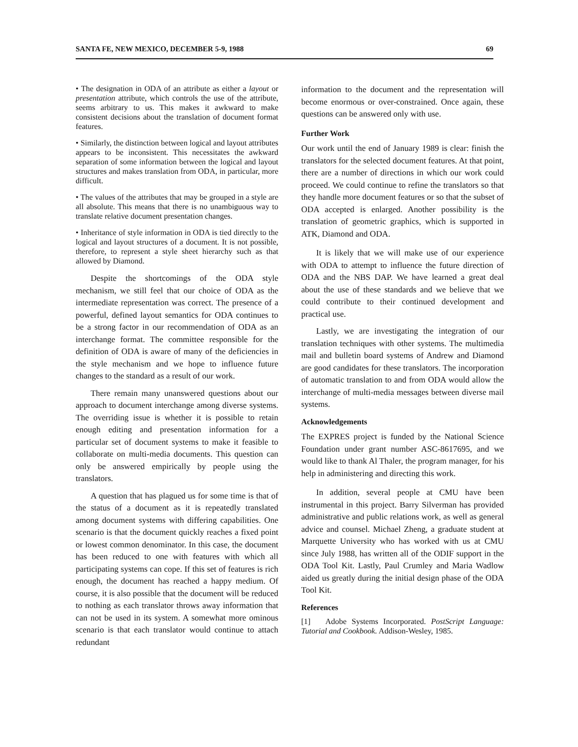SANTA FE, NEW MEXICO, DECEMBER 5-9, 1988 69
• The designation in ODA of an attribute as either a layout or presentation attribute, which controls the use of the attribute, seems arbitrary to us. This makes it awkward to make consistent decisions about the translation of document format features.
• Similarly, the distinction between logical and layout attributes appears to be inconsistent. This necessitates the awkward separation of some information between the logical and layout structures and makes translation from ODA, in particular, more difficult.
• The values of the attributes that may be grouped in a style are all absolute. This means that there is no unambiguous way to translate relative document presentation changes.
• Inheritance of style information in ODA is tied directly to the logical and layout structures of a document. It is not possible, therefore, to represent a style sheet hierarchy such as that allowed by Diamond.
Despite the shortcomings of the ODA style mechanism, we still feel that our choice of ODA as the intermediate representation was correct. The presence of a powerful, defined layout semantics for ODA continues to be a strong factor in our recommendation of ODA as an interchange format. The committee responsible for the definition of ODA is aware of many of the deficiencies in the style mechanism and we hope to influence future changes to the standard as a result of our work.
There remain many unanswered questions about our approach to document interchange among diverse systems. The overriding issue is whether it is possible to retain enough editing and presentation information for a particular set of document systems to make it feasible to collaborate on multi-media documents. This question can only be answered empirically by people using the translators.
A question that has plagued us for some time is that of the status of a document as it is repeatedly translated among document systems with differing capabilities. One scenario is that the document quickly reaches a fixed point or lowest common denominator. In this case, the document has been reduced to one with features with which all participating systems can cope. If this set of features is rich enough, the document has reached a happy medium. Of course, it is also possible that the document will be reduced to nothing as each translator throws away information that can not be used in its system. A somewhat more ominous scenario is that each translator would continue to attach redundant
information to the document and the representation will become enormous or over-constrained. Once again, these questions can be answered only with use.
Further Work
Our work until the end of January 1989 is clear: finish the translators for the selected document features. At that point, there are a number of directions in which our work could proceed. We could continue to refine the translators so that they handle more document features or so that the subset of ODA accepted is enlarged. Another possibility is the translation of geometric graphics, which is supported in ATK, Diamond and ODA.
It is likely that we will make use of our experience with ODA to attempt to influence the future direction of ODA and the NBS DAP. We have learned a great deal about the use of these standards and we believe that we could contribute to their continued development and practical use.
Lastly, we are investigating the integration of our translation techniques with other systems. The multimedia mail and bulletin board systems of Andrew and Diamond are good candidates for these translators. The incorporation of automatic translation to and from ODA would allow the interchange of multi-media messages between diverse mail systems.
Acknowledgements
The EXPRES project is funded by the National Science Foundation under grant number ASC-8617695, and we would like to thank Al Thaler, the program manager, for his help in administering and directing this work.
In addition, several people at CMU have been instrumental in this project. Barry Silverman has provided administrative and public relations work, as well as general advice and counsel. Michael Zheng, a graduate student at Marquette University who has worked with us at CMU since July 1988, has written all of the ODIF support in the ODA Tool Kit. Lastly, Paul Crumley and Maria Wadlow aided us greatly during the initial design phase of the ODA Tool Kit.
References
[1] Adobe Systems Incorporated. PostScript Language: Tutorial and Cookbook. Addison-Wesley, 1985.